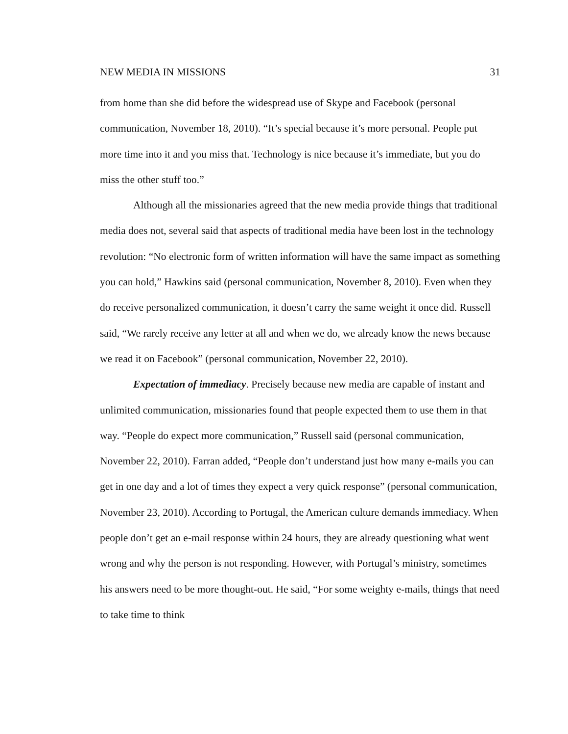NEW MEDIA IN MISSIONS 31
from home than she did before the widespread use of Skype and Facebook (personal communication, November 18, 2010). “It’s special because it’s more personal. People put more time into it and you miss that. Technology is nice because it’s immediate, but you do miss the other stuff too.”
Although all the missionaries agreed that the new media provide things that traditional media does not, several said that aspects of traditional media have been lost in the technology revolution: “No electronic form of written information will have the same impact as something you can hold,” Hawkins said (personal communication, November 8, 2010). Even when they do receive personalized communication, it doesn’t carry the same weight it once did. Russell said, “We rarely receive any letter at all and when we do, we already know the news because we read it on Facebook” (personal communication, November 22, 2010).
Expectation of immediacy. Precisely because new media are capable of instant and unlimited communication, missionaries found that people expected them to use them in that way. “People do expect more communication,” Russell said (personal communication, November 22, 2010). Farran added, “People don’t understand just how many e-mails you can get in one day and a lot of times they expect a very quick response” (personal communication, November 23, 2010). According to Portugal, the American culture demands immediacy. When people don’t get an e-mail response within 24 hours, they are already questioning what went wrong and why the person is not responding. However, with Portugal’s ministry, sometimes his answers need to be more thought-out. He said, “For some weighty e-mails, things that need to take time to think